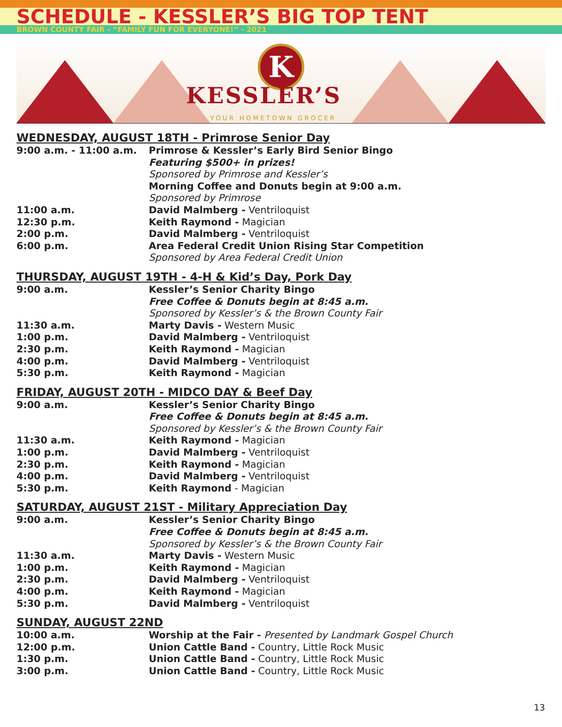SCHEDULE - KESSLER’S BIG TOP TENT
BROWN COUNTY FAIR - “FAMILY FUN FOR EVERYONE!” - 2021
K
KESSLER’S
YOUR HOMETOWN GROCER
WEDNESDAY, AUGUST 18TH - Primrose Senior Day
9:00 a.m. - 11:00 a.m. Primrose & Kessler’s Early Bird Senior Bingo
Featuring $500+ in prizes!
Sponsored by Primrose and Kessler’s
Morning Coffee and Donuts begin at 9:00 a.m.
Sponsored by Primrose
11:00 a.m. David Malmberg - Ventriloquist
12:30 p.m. Keith Raymond - Magician
2:00 p.m. David Malmberg - Ventriloquist
6:00 p.m. Area Federal Credit Union Rising Star Competition
Sponsored by Area Federal Credit Union
THURSDAY, AUGUST 19TH - 4-H & Kid’s Day, Pork Day
9:00 a.m. Kessler’s Senior Charity Bingo
Free Coffee & Donuts begin at 8:45 a.m.
Sponsored by Kessler’s & the Brown County Fair
11:30 a.m. Marty Davis - Western Music
1:00 p.m. David Malmberg - Ventriloquist
2:30 p.m. Keith Raymond - Magician
4:00 p.m. David Malmberg - Ventriloquist
5:30 p.m. Keith Raymond - Magician
FRIDAY, AUGUST 20TH - MIDCO DAY & Beef Day
9:00 a.m. Kessler’s Senior Charity Bingo
Free Coffee & Donuts begin at 8:45 a.m.
Sponsored by Kessler’s & the Brown County Fair
11:30 a.m. Keith Raymond - Magician
1:00 p.m. David Malmberg - Ventriloquist
2:30 p.m. Keith Raymond - Magician
4:00 p.m. David Malmberg - Ventriloquist
5:30 p.m. Keith Raymond - Magician
SATURDAY, AUGUST 21ST - Military Appreciation Day
9:00 a.m. Kessler’s Senior Charity Bingo
Free Coffee & Donuts begin at 8:45 a.m.
Sponsored by Kessler’s & the Brown County Fair
11:30 a.m. Marty Davis - Western Music
1:00 p.m. Keith Raymond - Magician
2:30 p.m. David Malmberg - Ventriloquist
4:00 p.m. Keith Raymond - Magician
5:30 p.m. David Malmberg - Ventriloquist
SUNDAY, AUGUST 22ND
10:00 a.m. Worship at the Fair - Presented by Landmark Gospel Church
12:00 p.m. Union Cattle Band - Country, Little Rock Music
1:30 p.m. Union Cattle Band - Country, Little Rock Music
3:00 p.m. Union Cattle Band - Country, Little Rock Music
13